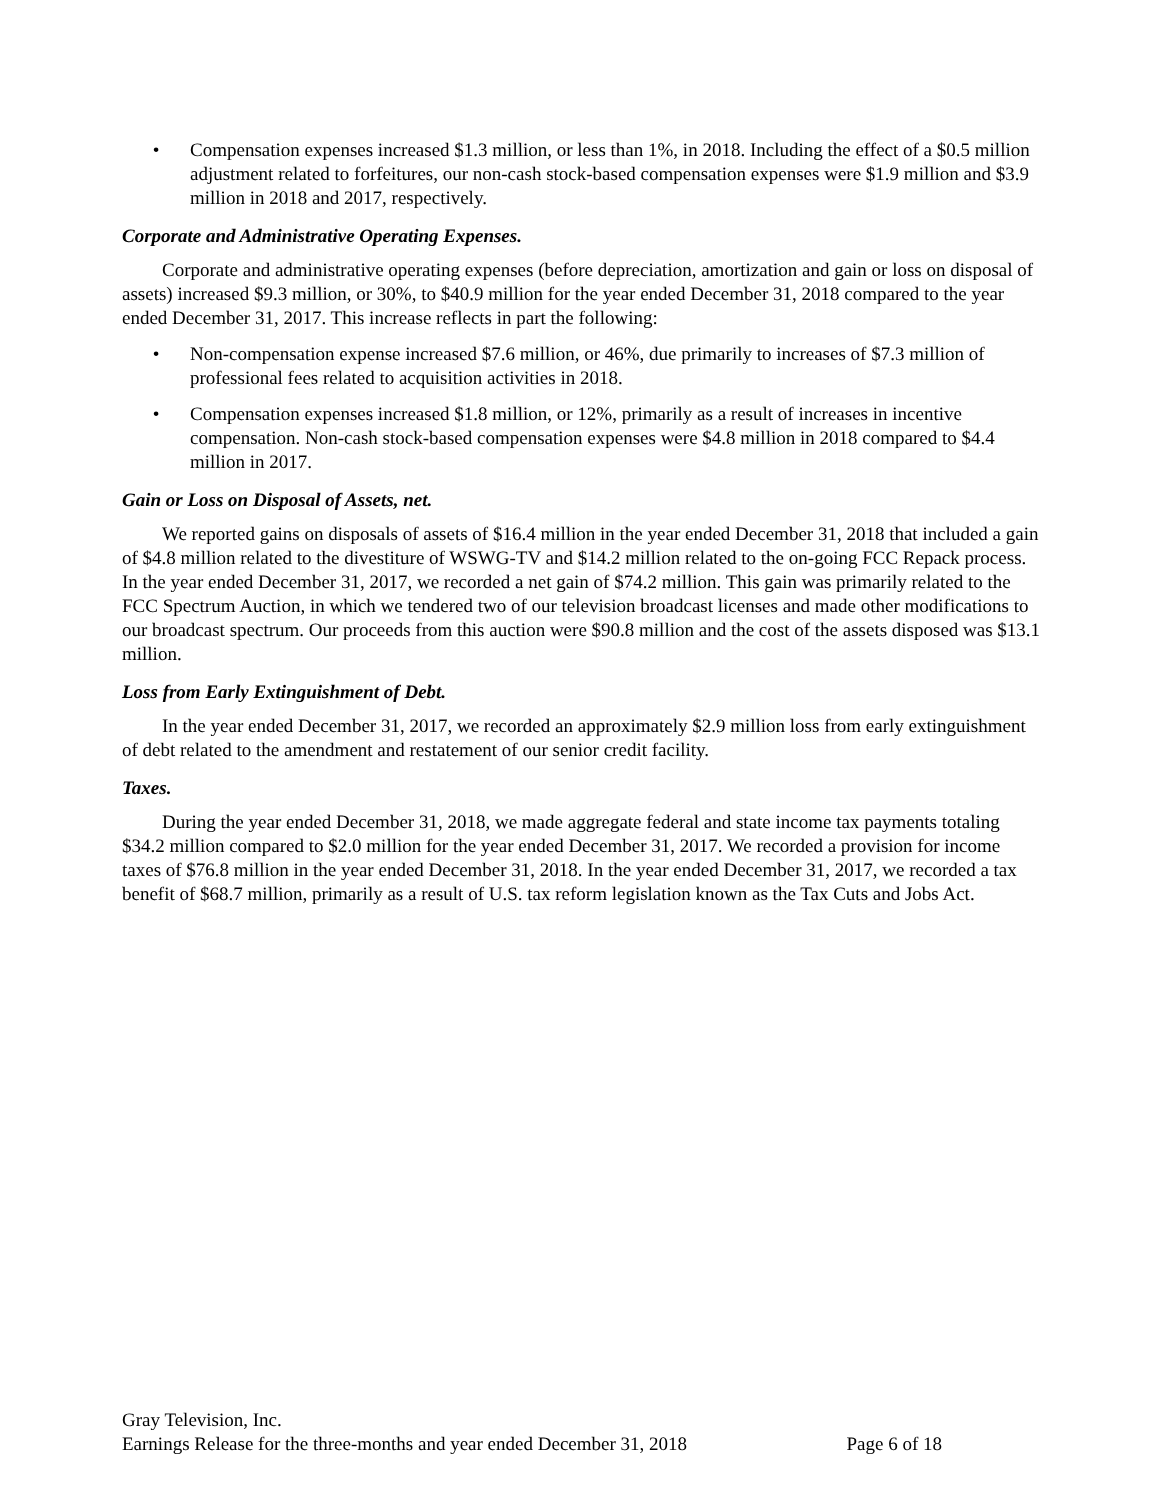• Compensation expenses increased $1.3 million, or less than 1%, in 2018. Including the effect of a $0.5 million adjustment related to forfeitures, our non-cash stock-based compensation expenses were $1.9 million and $3.9 million in 2018 and 2017, respectively.
Corporate and Administrative Operating Expenses.
Corporate and administrative operating expenses (before depreciation, amortization and gain or loss on disposal of assets) increased $9.3 million, or 30%, to $40.9 million for the year ended December 31, 2018 compared to the year ended December 31, 2017. This increase reflects in part the following:
• Non-compensation expense increased $7.6 million, or 46%, due primarily to increases of $7.3 million of professional fees related to acquisition activities in 2018.
• Compensation expenses increased $1.8 million, or 12%, primarily as a result of increases in incentive compensation. Non-cash stock-based compensation expenses were $4.8 million in 2018 compared to $4.4 million in 2017.
Gain or Loss on Disposal of Assets, net.
We reported gains on disposals of assets of $16.4 million in the year ended December 31, 2018 that included a gain of $4.8 million related to the divestiture of WSWG-TV and $14.2 million related to the on-going FCC Repack process. In the year ended December 31, 2017, we recorded a net gain of $74.2 million. This gain was primarily related to the FCC Spectrum Auction, in which we tendered two of our television broadcast licenses and made other modifications to our broadcast spectrum. Our proceeds from this auction were $90.8 million and the cost of the assets disposed was $13.1 million.
Loss from Early Extinguishment of Debt.
In the year ended December 31, 2017, we recorded an approximately $2.9 million loss from early extinguishment of debt related to the amendment and restatement of our senior credit facility.
Taxes.
During the year ended December 31, 2018, we made aggregate federal and state income tax payments totaling $34.2 million compared to $2.0 million for the year ended December 31, 2017. We recorded a provision for income taxes of $76.8 million in the year ended December 31, 2018. In the year ended December 31, 2017, we recorded a tax benefit of $68.7 million, primarily as a result of U.S. tax reform legislation known as the Tax Cuts and Jobs Act.
Gray Television, Inc.
Earnings Release for the three-months and year ended December 31, 2018 Page 6 of 18